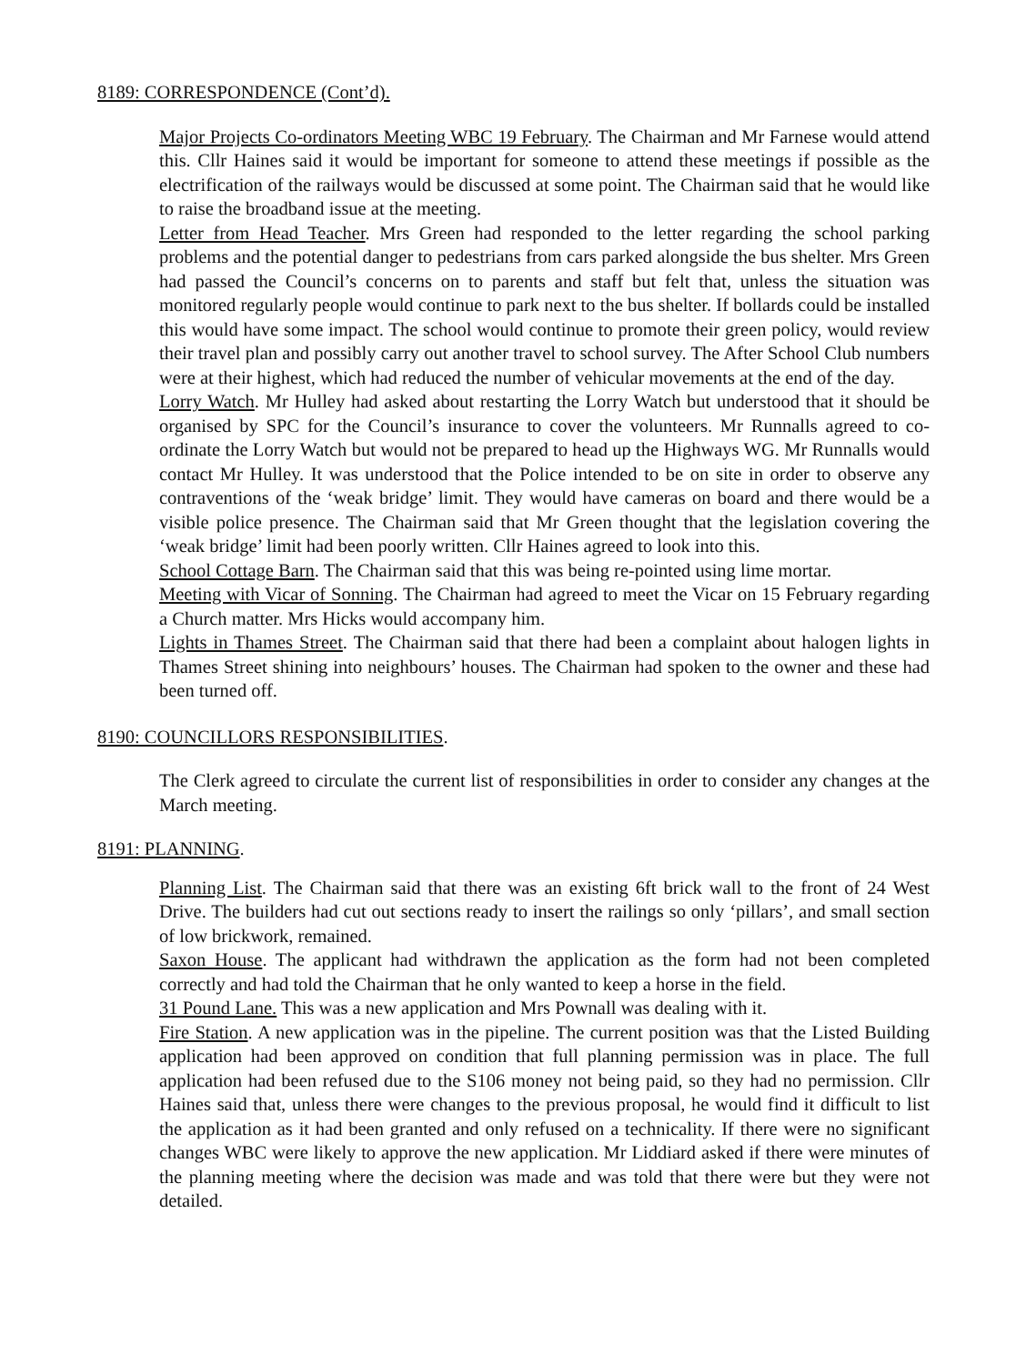8189: CORRESPONDENCE (Cont’d).
Major Projects Co-ordinators Meeting WBC 19 February. The Chairman and Mr Farnese would attend this. Cllr Haines said it would be important for someone to attend these meetings if possible as the electrification of the railways would be discussed at some point. The Chairman said that he would like to raise the broadband issue at the meeting.
Letter from Head Teacher. Mrs Green had responded to the letter regarding the school parking problems and the potential danger to pedestrians from cars parked alongside the bus shelter. Mrs Green had passed the Council’s concerns on to parents and staff but felt that, unless the situation was monitored regularly people would continue to park next to the bus shelter. If bollards could be installed this would have some impact. The school would continue to promote their green policy, would review their travel plan and possibly carry out another travel to school survey. The After School Club numbers were at their highest, which had reduced the number of vehicular movements at the end of the day.
Lorry Watch. Mr Hulley had asked about restarting the Lorry Watch but understood that it should be organised by SPC for the Council’s insurance to cover the volunteers. Mr Runnalls agreed to co-ordinate the Lorry Watch but would not be prepared to head up the Highways WG. Mr Runnalls would contact Mr Hulley. It was understood that the Police intended to be on site in order to observe any contraventions of the ‘weak bridge’ limit. They would have cameras on board and there would be a visible police presence. The Chairman said that Mr Green thought that the legislation covering the ‘weak bridge’ limit had been poorly written. Cllr Haines agreed to look into this.
School Cottage Barn. The Chairman said that this was being re-pointed using lime mortar.
Meeting with Vicar of Sonning. The Chairman had agreed to meet the Vicar on 15 February regarding a Church matter. Mrs Hicks would accompany him.
Lights in Thames Street. The Chairman said that there had been a complaint about halogen lights in Thames Street shining into neighbours’ houses. The Chairman had spoken to the owner and these had been turned off.
8190: COUNCILLORS RESPONSIBILITIES.
The Clerk agreed to circulate the current list of responsibilities in order to consider any changes at the March meeting.
8191: PLANNING.
Planning List. The Chairman said that there was an existing 6ft brick wall to the front of 24 West Drive. The builders had cut out sections ready to insert the railings so only ‘pillars’, and small section of low brickwork, remained.
Saxon House. The applicant had withdrawn the application as the form had not been completed correctly and had told the Chairman that he only wanted to keep a horse in the field.
31 Pound Lane. This was a new application and Mrs Pownall was dealing with it.
Fire Station. A new application was in the pipeline. The current position was that the Listed Building application had been approved on condition that full planning permission was in place. The full application had been refused due to the S106 money not being paid, so they had no permission. Cllr Haines said that, unless there were changes to the previous proposal, he would find it difficult to list the application as it had been granted and only refused on a technicality. If there were no significant changes WBC were likely to approve the new application. Mr Liddiard asked if there were minutes of the planning meeting where the decision was made and was told that there were but they were not detailed.